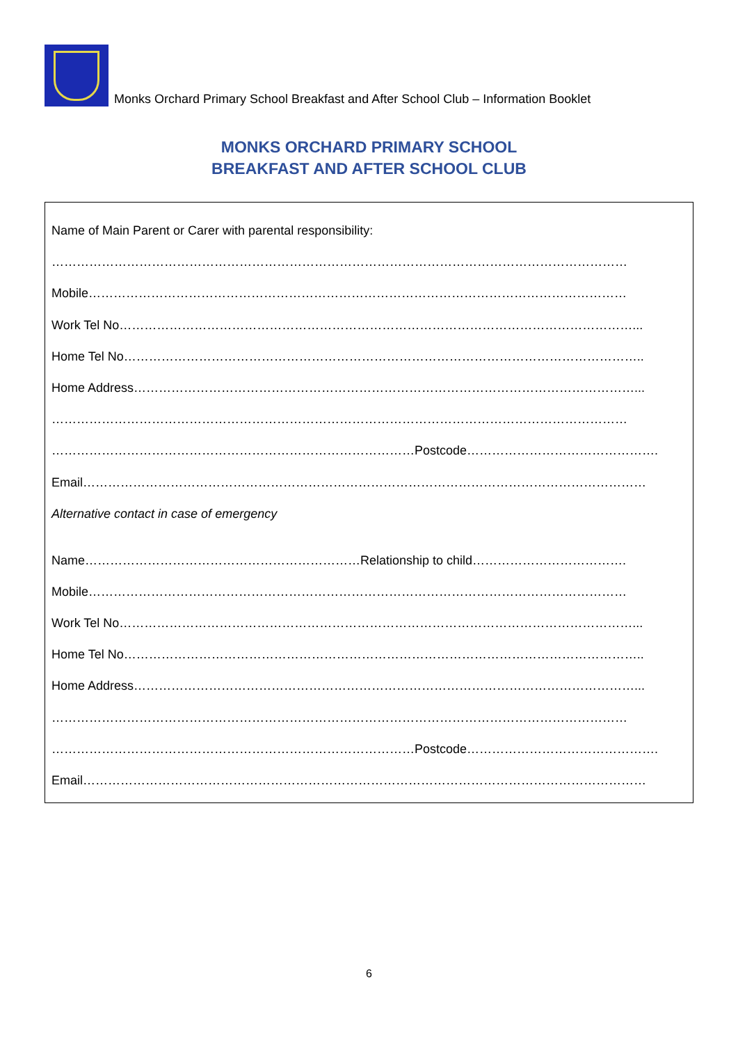Monks Orchard Primary School Breakfast and After School Club – Information Booklet
MONKS ORCHARD PRIMARY SCHOOL
BREAKFAST AND AFTER SCHOOL CLUB
Name of Main Parent or Carer with parental responsibility:
…………………………………………………………………………………………………………………………
Mobile…………………………………………………………………………………………………………………
Work Tel No……………………………………………………………………………………………………………...
Home Tel No……………………………………………………………………………………………………………..
Home Address…………………………………………………………………………………………………………...
…………………………………………………………………………………………………………………………
……………………………………………………………………………Postcode……………………………………….
Email………………………………………………………………………………………………………………………
Alternative contact in case of emergency
Name…………………………………………………………Relationship to child……………………………….
Mobile…………………………………………………………………………………………………………………
Work Tel No……………………………………………………………………………………………………………...
Home Tel No……………………………………………………………………………………………………………..
Home Address…………………………………………………………………………………………………………...
…………………………………………………………………………………………………………………………
……………………………………………………………………………Postcode……………………………………….
Email………………………………………………………………………………………………………………………
6